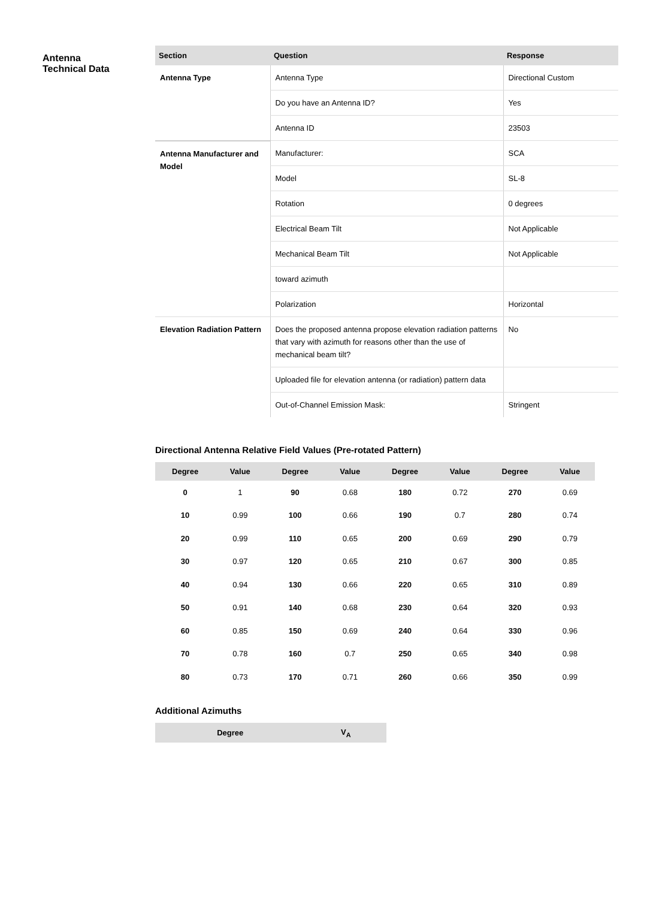Antenna
Technical Data
| Section | Question | Response |
| --- | --- | --- |
| Antenna Type | Antenna Type | Directional Custom |
| | Do you have an Antenna ID? | Yes |
| | Antenna ID | 23503 |
| Antenna Manufacturer and Model | Manufacturer: | SCA |
| | Model | SL-8 |
| | Rotation | 0 degrees |
| | Electrical Beam Tilt | Not Applicable |
| | Mechanical Beam Tilt | Not Applicable |
| | toward azimuth | |
| | Polarization | Horizontal |
| Elevation Radiation Pattern | Does the proposed antenna propose elevation radiation patterns that vary with azimuth for reasons other than the use of mechanical beam tilt? | No |
| | Uploaded file for elevation antenna (or radiation) pattern data | |
| | Out-of-Channel Emission Mask: | Stringent |
Directional Antenna Relative Field Values (Pre-rotated Pattern)
| Degree | Value | Degree | Value | Degree | Value | Degree | Value |
| --- | --- | --- | --- | --- | --- | --- | --- |
| 0 | 1 | 90 | 0.68 | 180 | 0.72 | 270 | 0.69 |
| 10 | 0.99 | 100 | 0.66 | 190 | 0.7 | 280 | 0.74 |
| 20 | 0.99 | 110 | 0.65 | 200 | 0.69 | 290 | 0.79 |
| 30 | 0.97 | 120 | 0.65 | 210 | 0.67 | 300 | 0.85 |
| 40 | 0.94 | 130 | 0.66 | 220 | 0.65 | 310 | 0.89 |
| 50 | 0.91 | 140 | 0.68 | 230 | 0.64 | 320 | 0.93 |
| 60 | 0.85 | 150 | 0.69 | 240 | 0.64 | 330 | 0.96 |
| 70 | 0.78 | 160 | 0.7 | 250 | 0.65 | 340 | 0.98 |
| 80 | 0.73 | 170 | 0.71 | 260 | 0.66 | 350 | 0.99 |
Additional Azimuths
| Degree | V<sub>A</sub> |
| --- | --- |